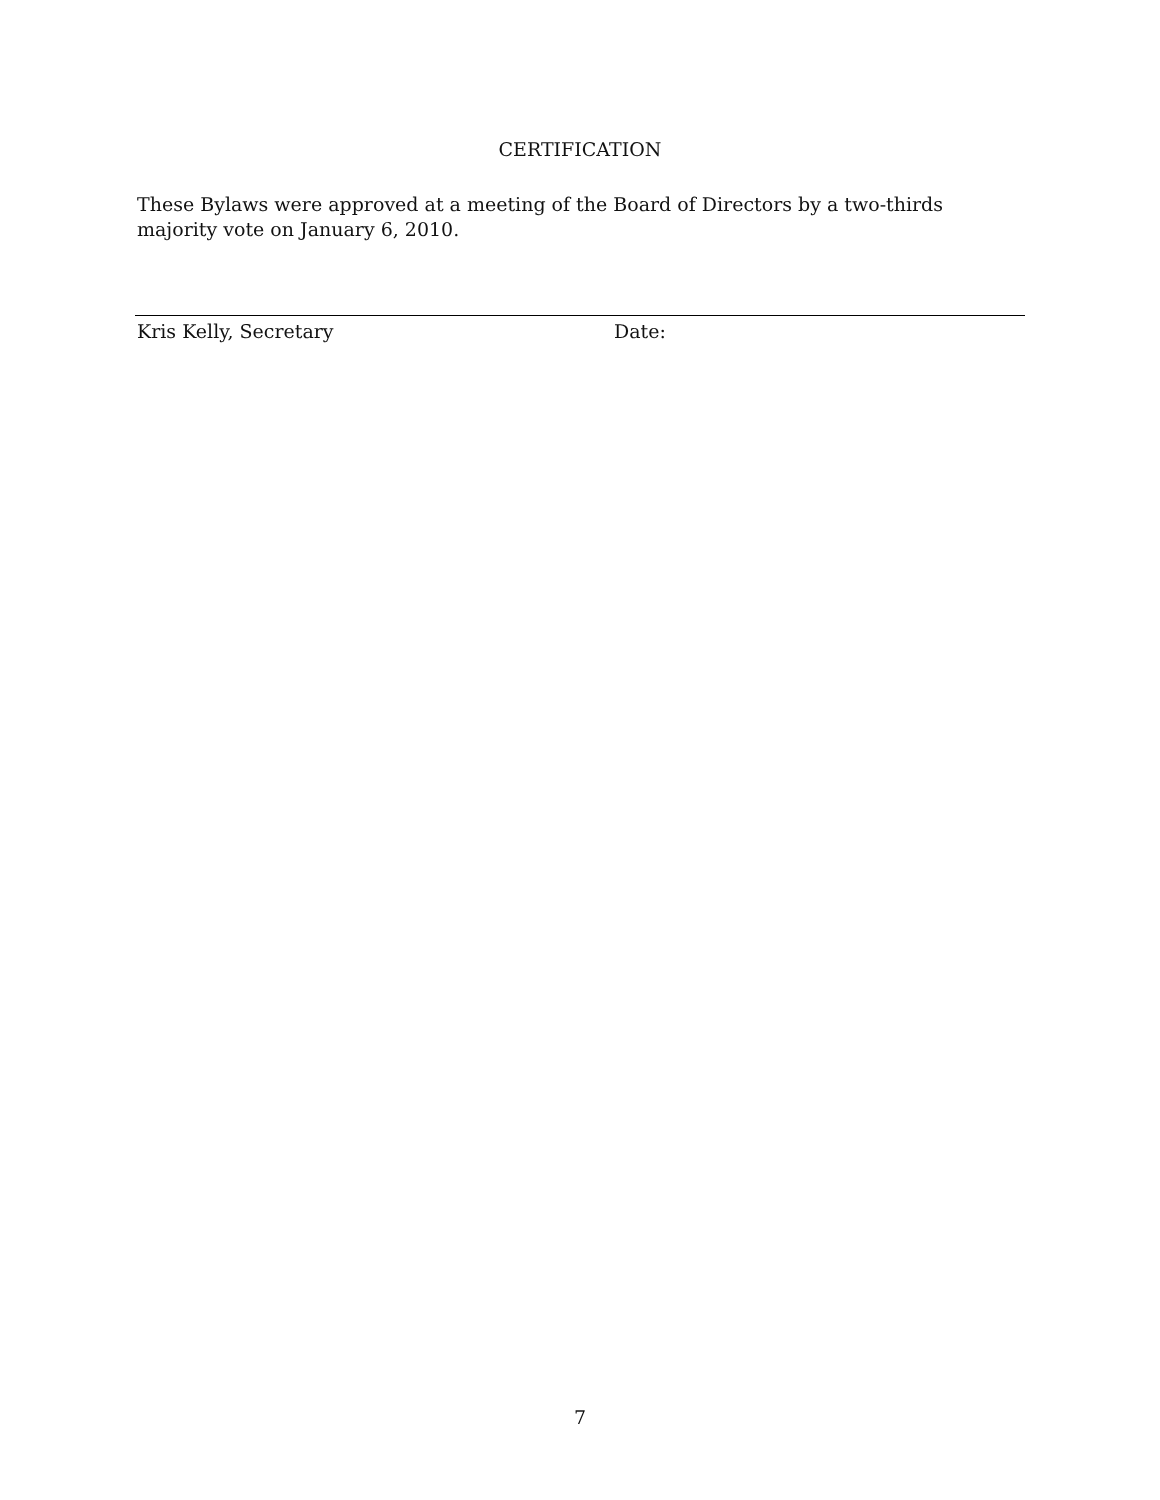CERTIFICATION
These Bylaws were approved at a meeting of the Board of Directors by a two-thirds majority vote on January 6, 2010.
Kris Kelly, Secretary Date:
7